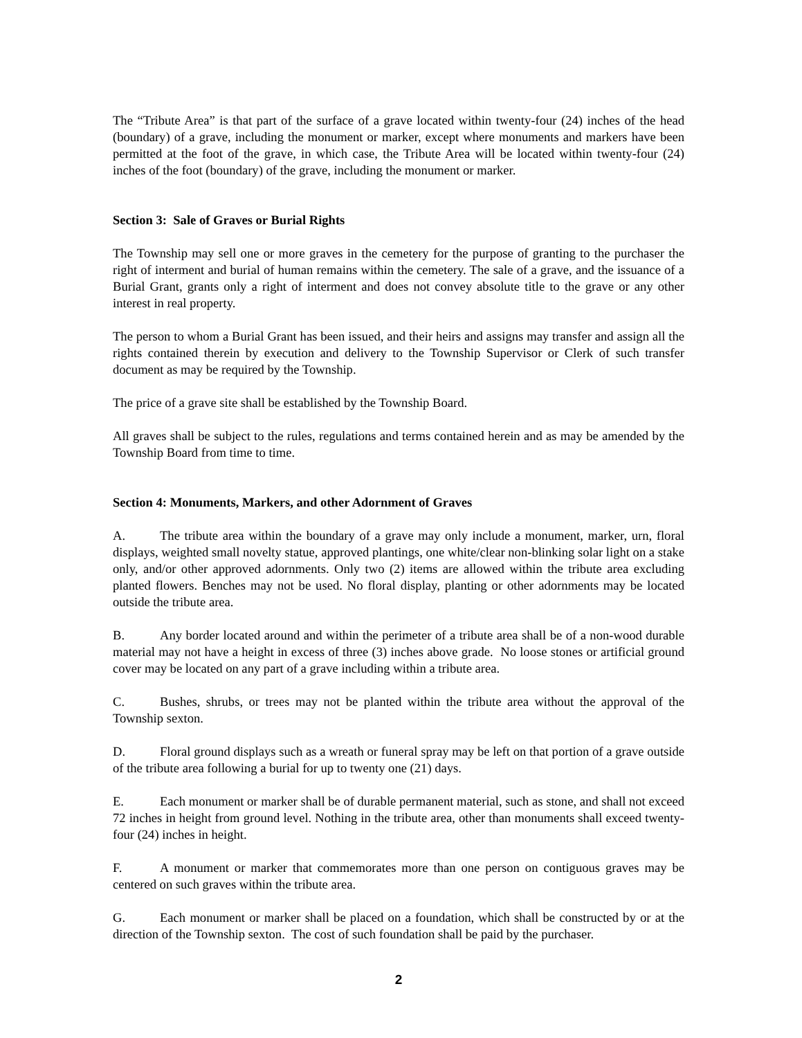The “Tribute Area” is that part of the surface of a grave located within twenty-four (24) inches of the head (boundary) of a grave, including the monument or marker, except where monuments and markers have been permitted at the foot of the grave, in which case, the Tribute Area will be located within twenty-four (24) inches of the foot (boundary) of the grave, including the monument or marker.
Section 3: Sale of Graves or Burial Rights
The Township may sell one or more graves in the cemetery for the purpose of granting to the purchaser the right of interment and burial of human remains within the cemetery. The sale of a grave, and the issuance of a Burial Grant, grants only a right of interment and does not convey absolute title to the grave or any other interest in real property.
The person to whom a Burial Grant has been issued, and their heirs and assigns may transfer and assign all the rights contained therein by execution and delivery to the Township Supervisor or Clerk of such transfer document as may be required by the Township.
The price of a grave site shall be established by the Township Board.
All graves shall be subject to the rules, regulations and terms contained herein and as may be amended by the Township Board from time to time.
Section 4: Monuments, Markers, and other Adornment of Graves
A. The tribute area within the boundary of a grave may only include a monument, marker, urn, floral displays, weighted small novelty statue, approved plantings, one white/clear non-blinking solar light on a stake only, and/or other approved adornments. Only two (2) items are allowed within the tribute area excluding planted flowers. Benches may not be used. No floral display, planting or other adornments may be located outside the tribute area.
B. Any border located around and within the perimeter of a tribute area shall be of a non-wood durable material may not have a height in excess of three (3) inches above grade. No loose stones or artificial ground cover may be located on any part of a grave including within a tribute area.
C. Bushes, shrubs, or trees may not be planted within the tribute area without the approval of the Township sexton.
D. Floral ground displays such as a wreath or funeral spray may be left on that portion of a grave outside of the tribute area following a burial for up to twenty one (21) days.
E. Each monument or marker shall be of durable permanent material, such as stone, and shall not exceed 72 inches in height from ground level. Nothing in the tribute area, other than monuments shall exceed twenty-four (24) inches in height.
F. A monument or marker that commemorates more than one person on contiguous graves may be centered on such graves within the tribute area.
G. Each monument or marker shall be placed on a foundation, which shall be constructed by or at the direction of the Township sexton. The cost of such foundation shall be paid by the purchaser.
2